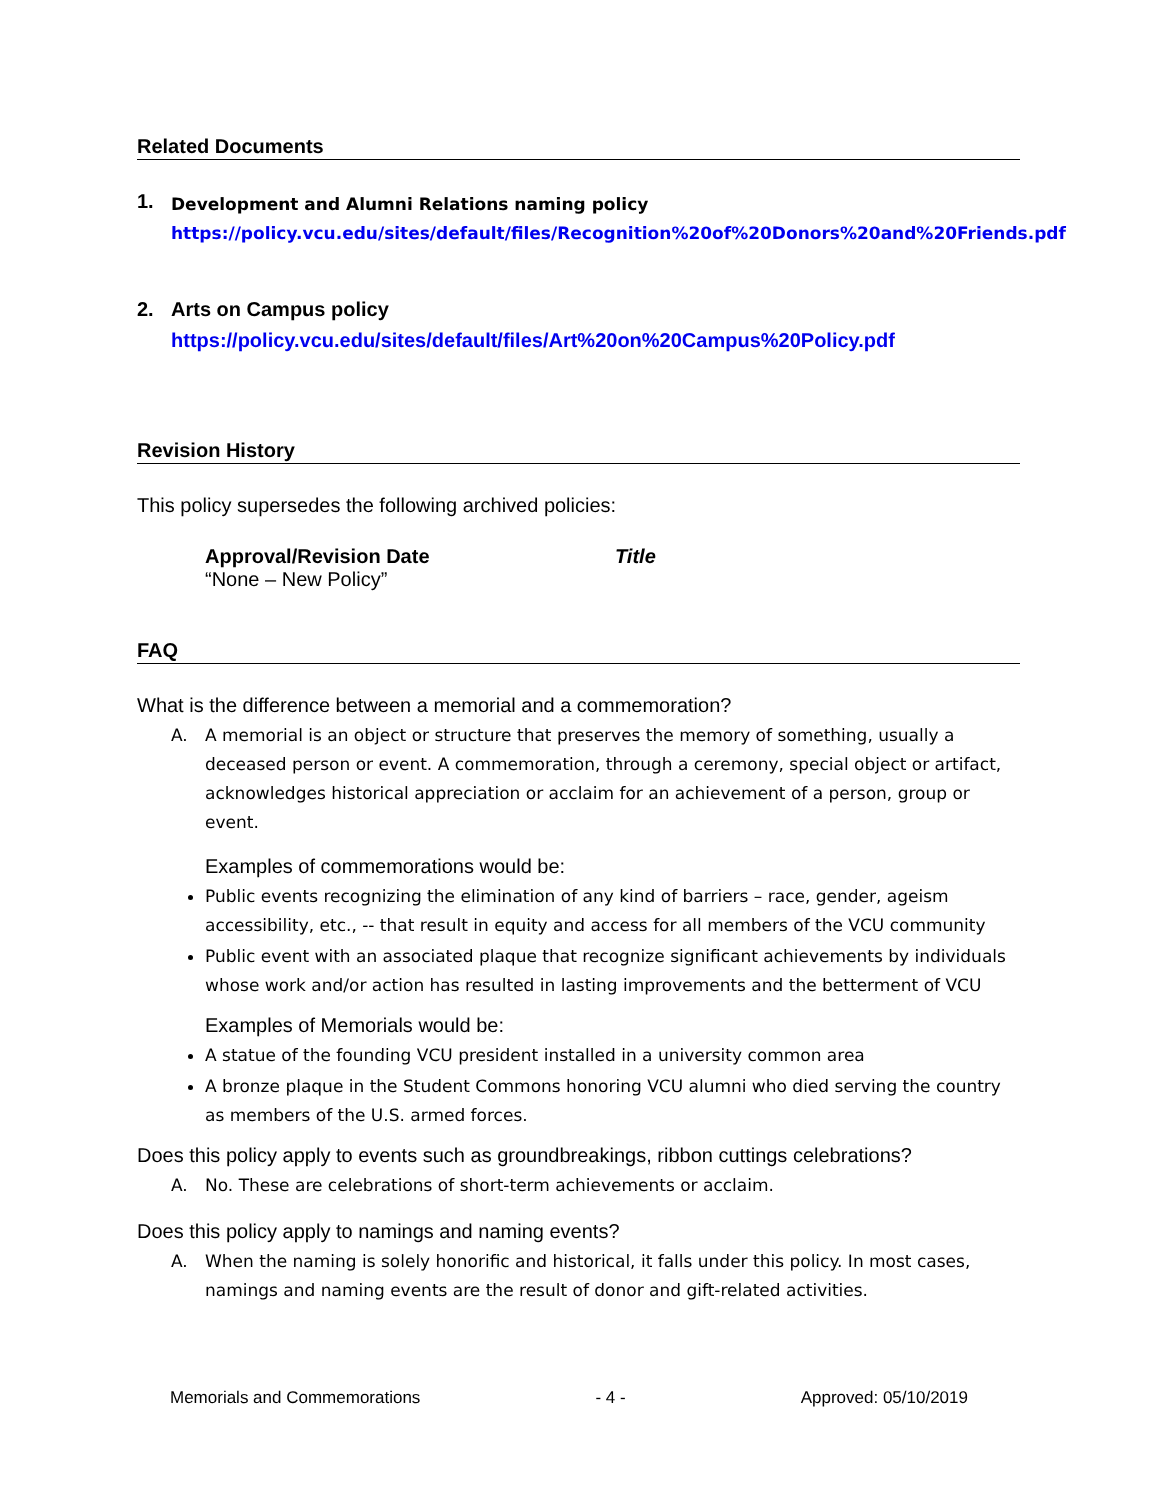Related Documents
1.
Development and Alumni Relations naming policy
https://policy.vcu.edu/sites/default/files/Recognition%20of%20Donors%20and%20Friends.pdf
2. Arts on Campus policy
https://policy.vcu.edu/sites/default/files/Art%20on%20Campus%20Policy.pdf
Revision History
This policy supersedes the following archived policies:
Approval/Revision Date
“None – New Policy”
Title
FAQ
What is the difference between a memorial and a commemoration?
A. A memorial is an object or structure that preserves the memory of something, usually a deceased person or event. A commemoration, through a ceremony, special object or artifact, acknowledges historical appreciation or acclaim for an achievement of a person, group or event.
Examples of commemorations would be:
Public events recognizing the elimination of any kind of barriers – race, gender, ageism accessibility, etc., -- that result in equity and access for all members of the VCU community
Public event with an associated plaque that recognize significant achievements by individuals whose work and/or action has resulted in lasting improvements and the betterment of VCU
Examples of Memorials would be:
A statue of the founding VCU president installed in a university common area
A bronze plaque in the Student Commons honoring VCU alumni who died serving the country as members of the U.S. armed forces.
Does this policy apply to events such as groundbreakings, ribbon cuttings celebrations?
A. No. These are celebrations of short-term achievements or acclaim.
Does this policy apply to namings and naming events?
A. When the naming is solely honorific and historical, it falls under this policy. In most cases, namings and naming events are the result of donor and gift-related activities.
Memorials and Commemorations - 4 - Approved: 05/10/2019